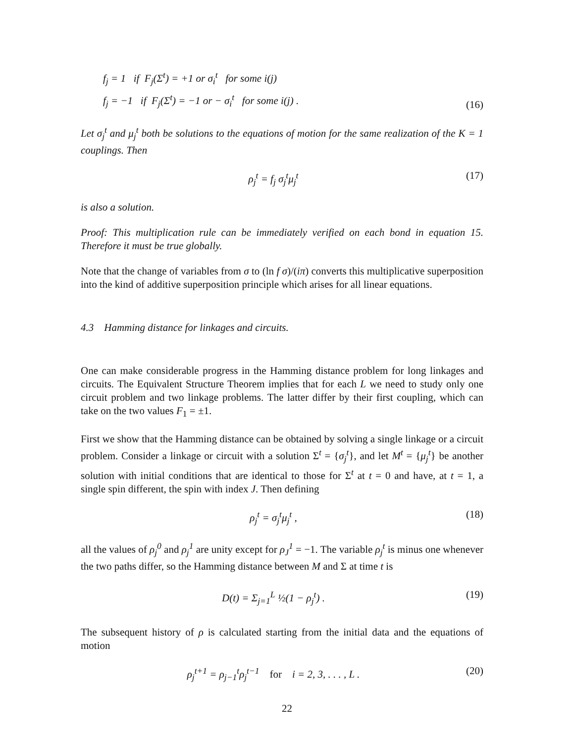f<sub>j</sub> = 1 if F<sub>j</sub>(Σ<sup>t</sup>) = +1 or σ<sub>i</sub><sup>t</sup> for some i(j)
f<sub>j</sub> = −1 if F<sub>j</sub>(Σ<sup>t</sup>) = −1 or − σ<sub>i</sub><sup>t</sup> for some i(j) .
(16)
Let σ<sub>j</sub><sup>t</sup> and μ<sub>j</sub><sup>t</sup> both be solutions to the equations of motion for the same realization of the K = 1 couplings. Then
ρ<sub>j</sub><sup>t</sup> = f<sub>j</sub> σ<sub>j</sub><sup>t</sup>μ<sub>j</sub><sup>t</sup> (17)
is also a solution.
Proof: This multiplication rule can be immediately verified on each bond in equation 15. Therefore it must be true globally.
Note that the change of variables from σ to (ln f σ)/(iπ) converts this multiplicative superposition into the kind of additive superposition principle which arises for all linear equations.
4.3 Hamming distance for linkages and circuits.
One can make considerable progress in the Hamming distance problem for long linkages and circuits. The Equivalent Structure Theorem implies that for each L we need to study only one circuit problem and two linkage problems. The latter differ by their first coupling, which can take on the two values F<sub>1</sub> = ±1.
First we show that the Hamming distance can be obtained by solving a single linkage or a circuit problem. Consider a linkage or circuit with a solution Σ<sup>t</sup> = {σ<sub>j</sub><sup>t</sup>}, and let M<sup>t</sup> = {μ<sub>j</sub><sup>t</sup>} be another solution with initial conditions that are identical to those for Σ<sup>t</sup> at t = 0 and have, at t = 1, a single spin different, the spin with index J. Then defining
ρ<sub>j</sub><sup>t</sup> = σ<sub>j</sub><sup>t</sup>μ<sub>j</sub><sup>t</sup> , (18)
all the values of ρ<sub>j</sub><sup>0</sup> and ρ<sub>j</sub><sup>1</sup> are unity except for ρ<sub>J</sub><sup>1</sup> = −1. The variable ρ<sub>j</sub><sup>t</sup> is minus one whenever the two paths differ, so the Hamming distance between M and Σ at time t is
D(t) = Σ<sub>j=1</sub><sup>L</sup> ½(1 − ρ<sub>j</sub><sup>t</sup>) . (19)
The subsequent history of ρ is calculated starting from the initial data and the equations of motion
ρ<sub>j</sub><sup>t+1</sup> = ρ<sub>j−1</sub><sup>t</sup>ρ<sub>j</sub><sup>t−1</sup> for i = 2, 3, . . . , L .
(20)
22